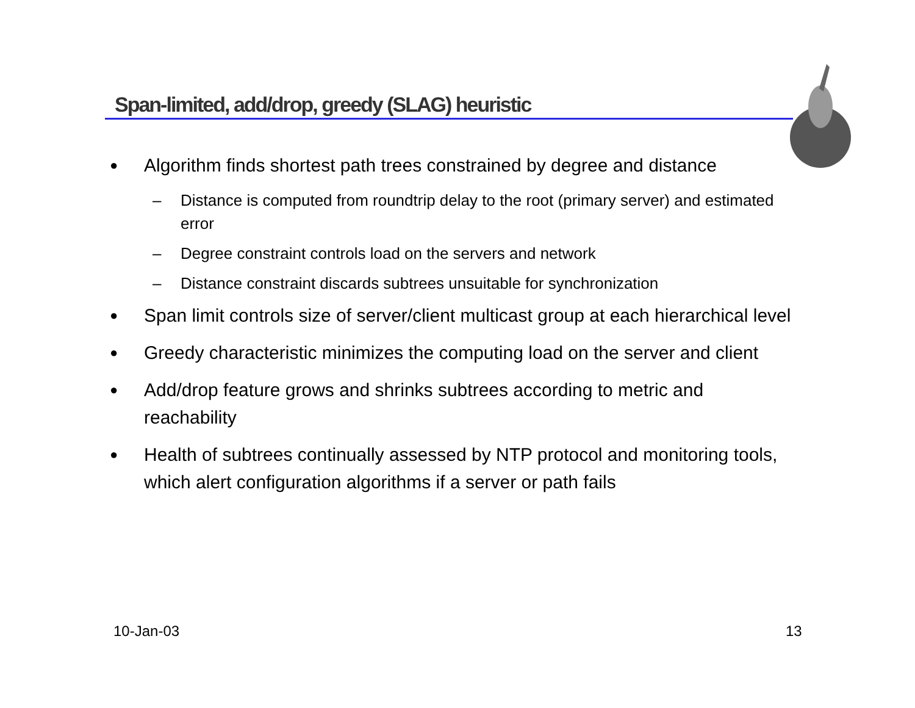Span-limited, add/drop, greedy (SLAG) heuristic
● Algorithm finds shortest path trees constrained by degree and distance
– Distance is computed from roundtrip delay to the root (primary server) and estimated error
– Degree constraint controls load on the servers and network
– Distance constraint discards subtrees unsuitable for synchronization
● Span limit controls size of server/client multicast group at each hierarchical level
● Greedy characteristic minimizes the computing load on the server and client
● Add/drop feature grows and shrinks subtrees according to metric and reachability
● Health of subtrees continually assessed by NTP protocol and monitoring tools, which alert configuration algorithms if a server or path fails
10-Jan-03 13